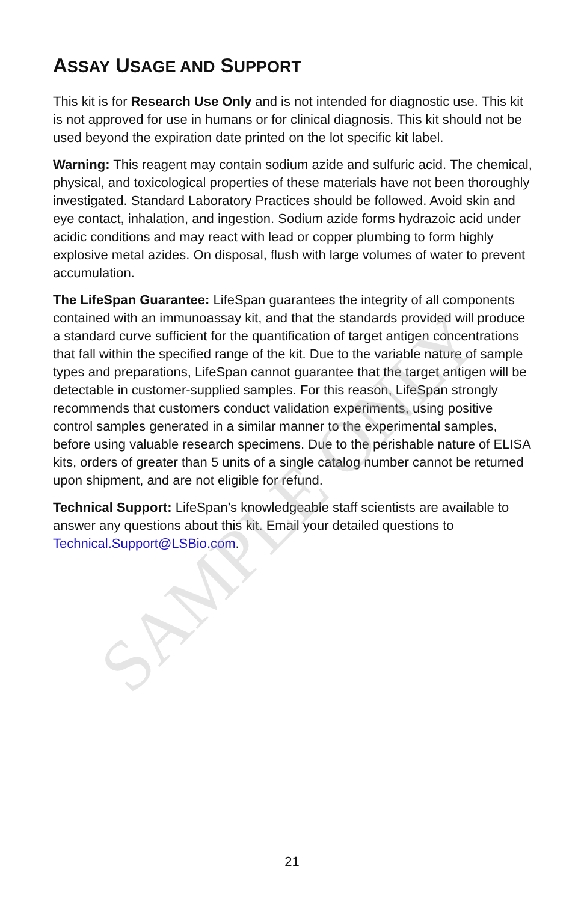SAMPLE ONLY
ASSAY USAGE AND SUPPORT
This kit is for Research Use Only and is not intended for diagnostic use. This kit is not approved for use in humans or for clinical diagnosis. This kit should not be used beyond the expiration date printed on the lot specific kit label.
Warning: This reagent may contain sodium azide and sulfuric acid. The chemical, physical, and toxicological properties of these materials have not been thoroughly investigated. Standard Laboratory Practices should be followed. Avoid skin and eye contact, inhalation, and ingestion. Sodium azide forms hydrazoic acid under acidic conditions and may react with lead or copper plumbing to form highly explosive metal azides. On disposal, flush with large volumes of water to prevent accumulation.
The LifeSpan Guarantee: LifeSpan guarantees the integrity of all components contained with an immunoassay kit, and that the standards provided will produce a standard curve sufficient for the quantification of target antigen concentrations that fall within the specified range of the kit. Due to the variable nature of sample types and preparations, LifeSpan cannot guarantee that the target antigen will be detectable in customer-supplied samples. For this reason, LifeSpan strongly recommends that customers conduct validation experiments, using positive control samples generated in a similar manner to the experimental samples, before using valuable research specimens. Due to the perishable nature of ELISA kits, orders of greater than 5 units of a single catalog number cannot be returned upon shipment, and are not eligible for refund.
Technical Support: LifeSpan’s knowledgeable staff scientists are available to answer any questions about this kit. Email your detailed questions to Technical.Support@LSBio.com.
21